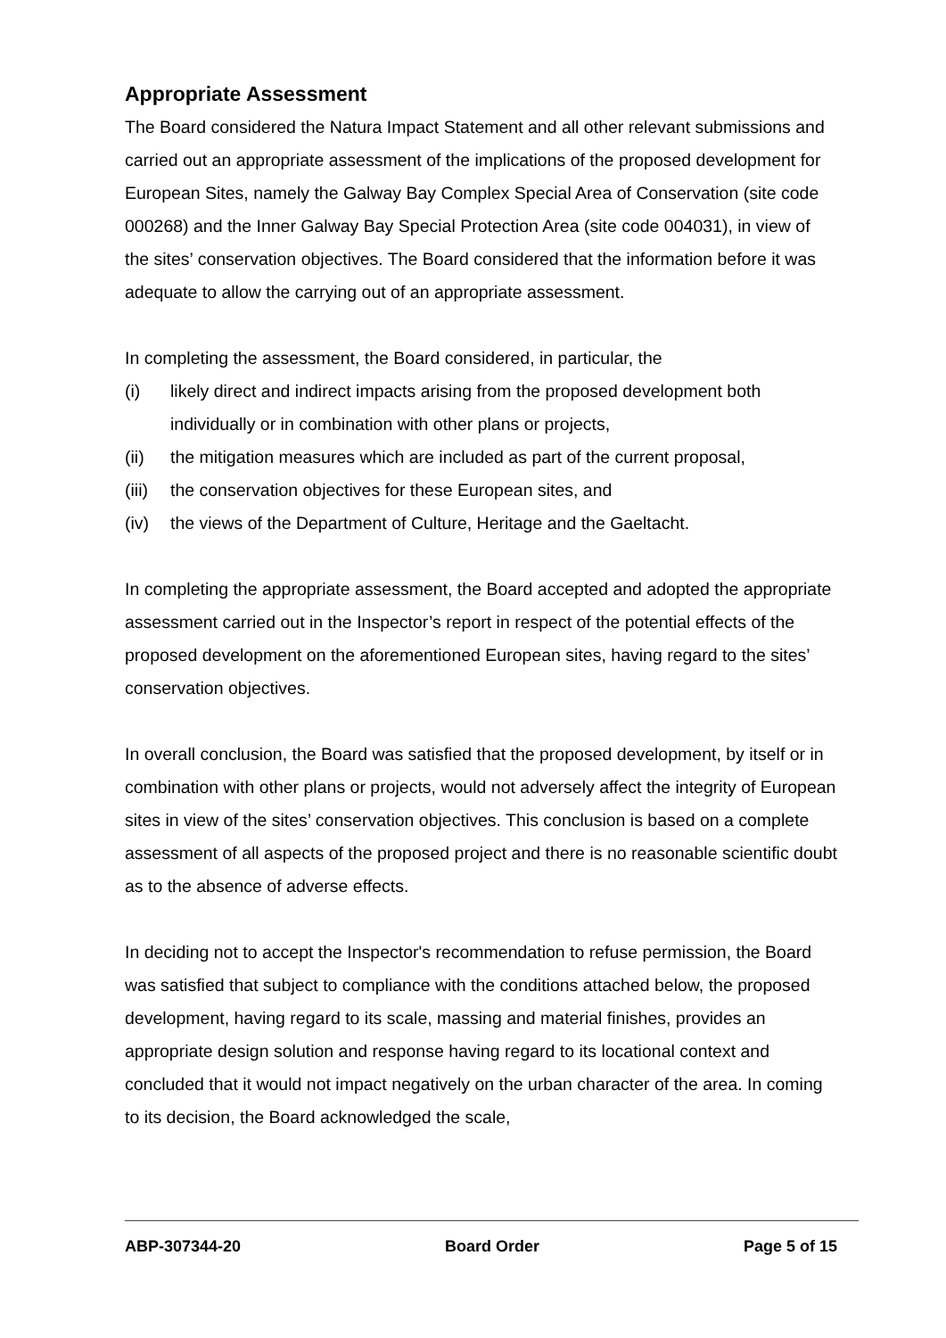Appropriate Assessment
The Board considered the Natura Impact Statement and all other relevant submissions and carried out an appropriate assessment of the implications of the proposed development for European Sites, namely the Galway Bay Complex Special Area of Conservation (site code 000268) and the Inner Galway Bay Special Protection Area (site code 004031), in view of the sites’ conservation objectives. The Board considered that the information before it was adequate to allow the carrying out of an appropriate assessment.
In completing the assessment, the Board considered, in particular, the
(i) likely direct and indirect impacts arising from the proposed development both individually or in combination with other plans or projects,
(ii) the mitigation measures which are included as part of the current proposal,
(iii) the conservation objectives for these European sites, and
(iv) the views of the Department of Culture, Heritage and the Gaeltacht.
In completing the appropriate assessment, the Board accepted and adopted the appropriate assessment carried out in the Inspector’s report in respect of the potential effects of the proposed development on the aforementioned European sites, having regard to the sites’ conservation objectives.
In overall conclusion, the Board was satisfied that the proposed development, by itself or in combination with other plans or projects, would not adversely affect the integrity of European sites in view of the sites’ conservation objectives. This conclusion is based on a complete assessment of all aspects of the proposed project and there is no reasonable scientific doubt as to the absence of adverse effects.
In deciding not to accept the Inspector's recommendation to refuse permission, the Board was satisfied that subject to compliance with the conditions attached below, the proposed development, having regard to its scale, massing and material finishes, provides an appropriate design solution and response having regard to its locational context and concluded that it would not impact negatively on the urban character of the area. In coming to its decision, the Board acknowledged the scale,
ABP-307344-20 Board Order Page 5 of 15